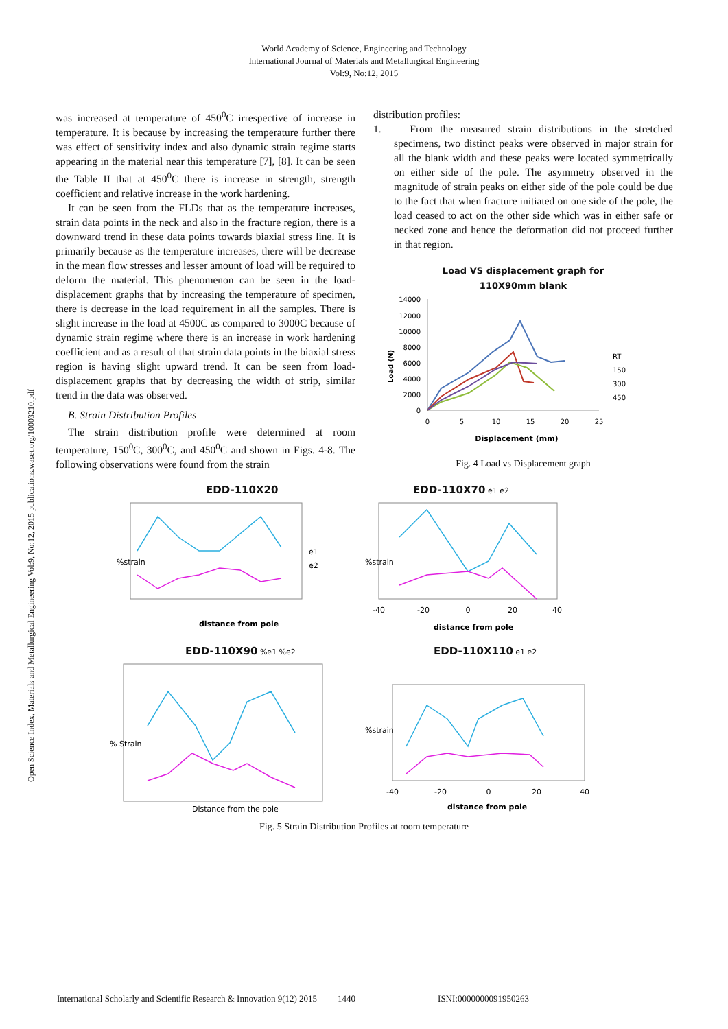World Academy of Science, Engineering and Technology
International Journal of Materials and Metallurgical Engineering
Vol:9, No:12, 2015
Open Science Index, Materials and Metallurgical Engineering Vol:9, No:12, 2015 publications.waset.org/10003210.pdf
was increased at temperature of 450<sup>0</sup>C irrespective of increase in temperature. It is because by increasing the temperature further there was effect of sensitivity index and also dynamic strain regime starts appearing in the material near this temperature [7], [8]. It can be seen the Table II that at 450<sup>0</sup>C there is increase in strength, strength coefficient and relative increase in the work hardening.
It can be seen from the FLDs that as the temperature increases, strain data points in the neck and also in the fracture region, there is a downward trend in these data points towards biaxial stress line. It is primarily because as the temperature increases, there will be decrease in the mean flow stresses and lesser amount of load will be required to deform the material. This phenomenon can be seen in the load- displacement graphs that by increasing the temperature of specimen, there is decrease in the load requirement in all the samples. There is slight increase in the load at 4500C as compared to 3000C because of dynamic strain regime where there is an increase in work hardening coefficient and as a result of that strain data points in the biaxial stress region is having slight upward trend. It can be seen from load-displacement graphs that by decreasing the width of strip, similar trend in the data was observed.
B. Strain Distribution Profiles
The strain distribution profile were determined at room temperature, 150<sup>0</sup>C, 300<sup>0</sup>C, and 450<sup>0</sup>C and shown in Figs. 4-8. The following observations were found from the strain
distribution profiles:
1. From the measured strain distributions in the stretched specimens, two distinct peaks were observed in major strain for all the blank width and these peaks were located symmetrically on either side of the pole. The asymmetry observed in the magnitude of strain peaks on either side of the pole could be due to the fact that when fracture initiated on one side of the pole, the load ceased to act on the other side which was in either safe or necked zone and hence the deformation did not proceed further in that region.
Load VS displacement graph for
110X90mm blank
Load (N)
14000
12000
10000
8000
6000
4000
2000
0
RT
150
300
450
0
5
10
15
20
25
Displacement (mm)
Fig. 4 Load vs Displacement graph
EDD-110X20
e1
e2
distance from pole
%strain
EDD-110X70 e1 e2
%strain
-40
-20
0
20
40
distance from pole
EDD-110X90 %e1 %e2
% Strain
Distance from the pole
EDD-110X110 e1 e2
%strain
-40
-20
0
20
40
distance from pole
Fig. 5 Strain Distribution Profiles at room temperature
International Scholarly and Scientific Research & Innovation 9(12) 2015 1440 ISNI:0000000091950263